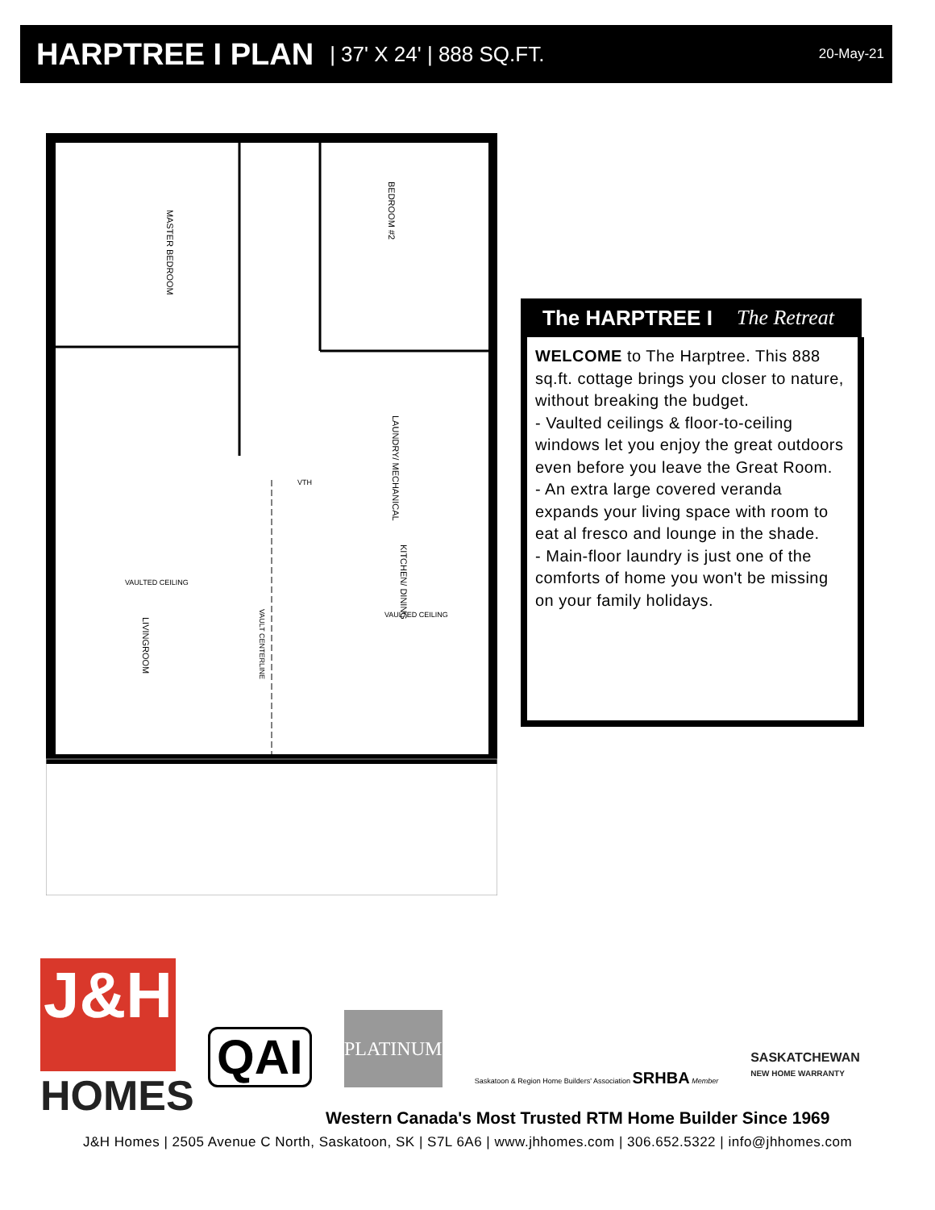HARPTREE I PLAN
| 37' X 24' | 888 SQ.FT. 20-May-21
MASTER BEDROOM
BEDROOM #2
LAUNDRY/ MECHANICAL
KITCHEN/ DINING
LIVINGROOM
VAULT CENTERLINE
VAULTED CEILING
VAULTED CEILING
VTH
The HARPTREE I The Retreat
WELCOME to The Harptree. This 888 sq.ft. cottage brings you closer to nature, without breaking the budget.
- Vaulted ceilings & floor-to-ceiling windows let you enjoy the great outdoors even before you leave the Great Room.
- An extra large covered veranda expands your living space with room to eat al fresco and lounge in the shade.
- Main-floor laundry is just one of the comforts of home you won't be missing on your family holidays.
J&H
HOMES
QAI
PLATINUM
Saskatoon & Region Home Builders' Association SRHBA Member
SASKATCHEWAN
NEW HOME WARRANTY
Western Canada's Most Trusted RTM Home Builder Since 1969
J&H Homes | 2505 Avenue C North, Saskatoon, SK | S7L 6A6 | www.jhhomes.com | 306.652.5322 | info@jhhomes.com